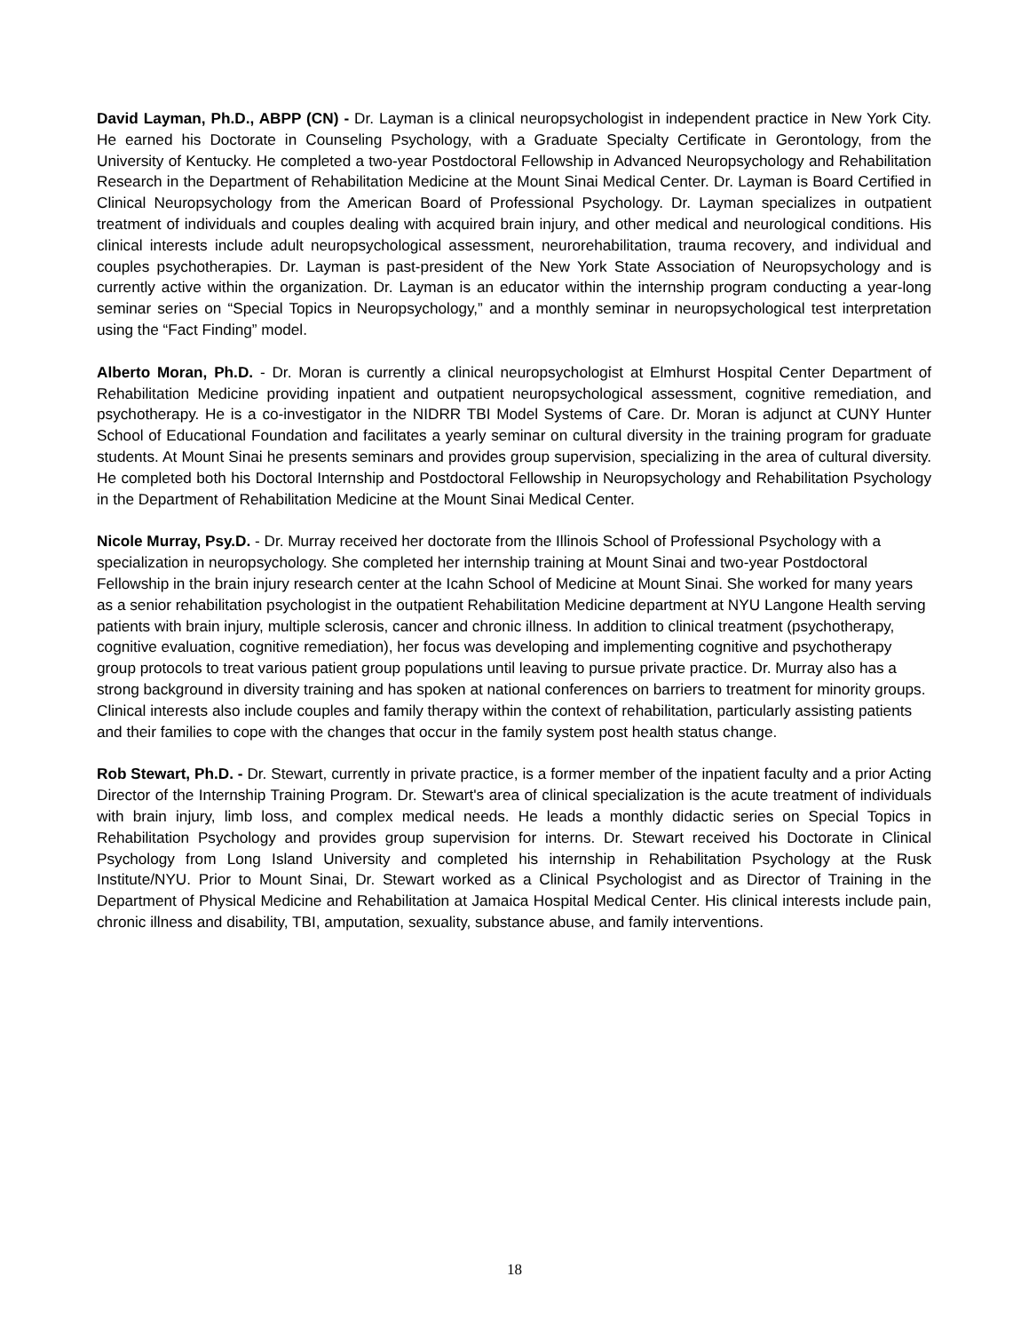David Layman, Ph.D., ABPP (CN) - Dr. Layman is a clinical neuropsychologist in independent practice in New York City. He earned his Doctorate in Counseling Psychology, with a Graduate Specialty Certificate in Gerontology, from the University of Kentucky. He completed a two-year Postdoctoral Fellowship in Advanced Neuropsychology and Rehabilitation Research in the Department of Rehabilitation Medicine at the Mount Sinai Medical Center. Dr. Layman is Board Certified in Clinical Neuropsychology from the American Board of Professional Psychology. Dr. Layman specializes in outpatient treatment of individuals and couples dealing with acquired brain injury, and other medical and neurological conditions. His clinical interests include adult neuropsychological assessment, neurorehabilitation, trauma recovery, and individual and couples psychotherapies. Dr. Layman is past-president of the New York State Association of Neuropsychology and is currently active within the organization. Dr. Layman is an educator within the internship program conducting a year-long seminar series on “Special Topics in Neuropsychology,” and a monthly seminar in neuropsychological test interpretation using the “Fact Finding” model.
Alberto Moran, Ph.D. - Dr. Moran is currently a clinical neuropsychologist at Elmhurst Hospital Center Department of Rehabilitation Medicine providing inpatient and outpatient neuropsychological assessment, cognitive remediation, and psychotherapy. He is a co-investigator in the NIDRR TBI Model Systems of Care. Dr. Moran is adjunct at CUNY Hunter School of Educational Foundation and facilitates a yearly seminar on cultural diversity in the training program for graduate students. At Mount Sinai he presents seminars and provides group supervision, specializing in the area of cultural diversity. He completed both his Doctoral Internship and Postdoctoral Fellowship in Neuropsychology and Rehabilitation Psychology in the Department of Rehabilitation Medicine at the Mount Sinai Medical Center.
Nicole Murray, Psy.D. - Dr. Murray received her doctorate from the Illinois School of Professional Psychology with a specialization in neuropsychology. She completed her internship training at Mount Sinai and two-year Postdoctoral Fellowship in the brain injury research center at the Icahn School of Medicine at Mount Sinai. She worked for many years as a senior rehabilitation psychologist in the outpatient Rehabilitation Medicine department at NYU Langone Health serving patients with brain injury, multiple sclerosis, cancer and chronic illness. In addition to clinical treatment (psychotherapy, cognitive evaluation, cognitive remediation), her focus was developing and implementing cognitive and psychotherapy group protocols to treat various patient group populations until leaving to pursue private practice. Dr. Murray also has a strong background in diversity training and has spoken at national conferences on barriers to treatment for minority groups. Clinical interests also include couples and family therapy within the context of rehabilitation, particularly assisting patients and their families to cope with the changes that occur in the family system post health status change.
Rob Stewart, Ph.D. - Dr. Stewart, currently in private practice, is a former member of the inpatient faculty and a prior Acting Director of the Internship Training Program. Dr. Stewart's area of clinical specialization is the acute treatment of individuals with brain injury, limb loss, and complex medical needs. He leads a monthly didactic series on Special Topics in Rehabilitation Psychology and provides group supervision for interns. Dr. Stewart received his Doctorate in Clinical Psychology from Long Island University and completed his internship in Rehabilitation Psychology at the Rusk Institute/NYU. Prior to Mount Sinai, Dr. Stewart worked as a Clinical Psychologist and as Director of Training in the Department of Physical Medicine and Rehabilitation at Jamaica Hospital Medical Center. His clinical interests include pain, chronic illness and disability, TBI, amputation, sexuality, substance abuse, and family interventions.
18